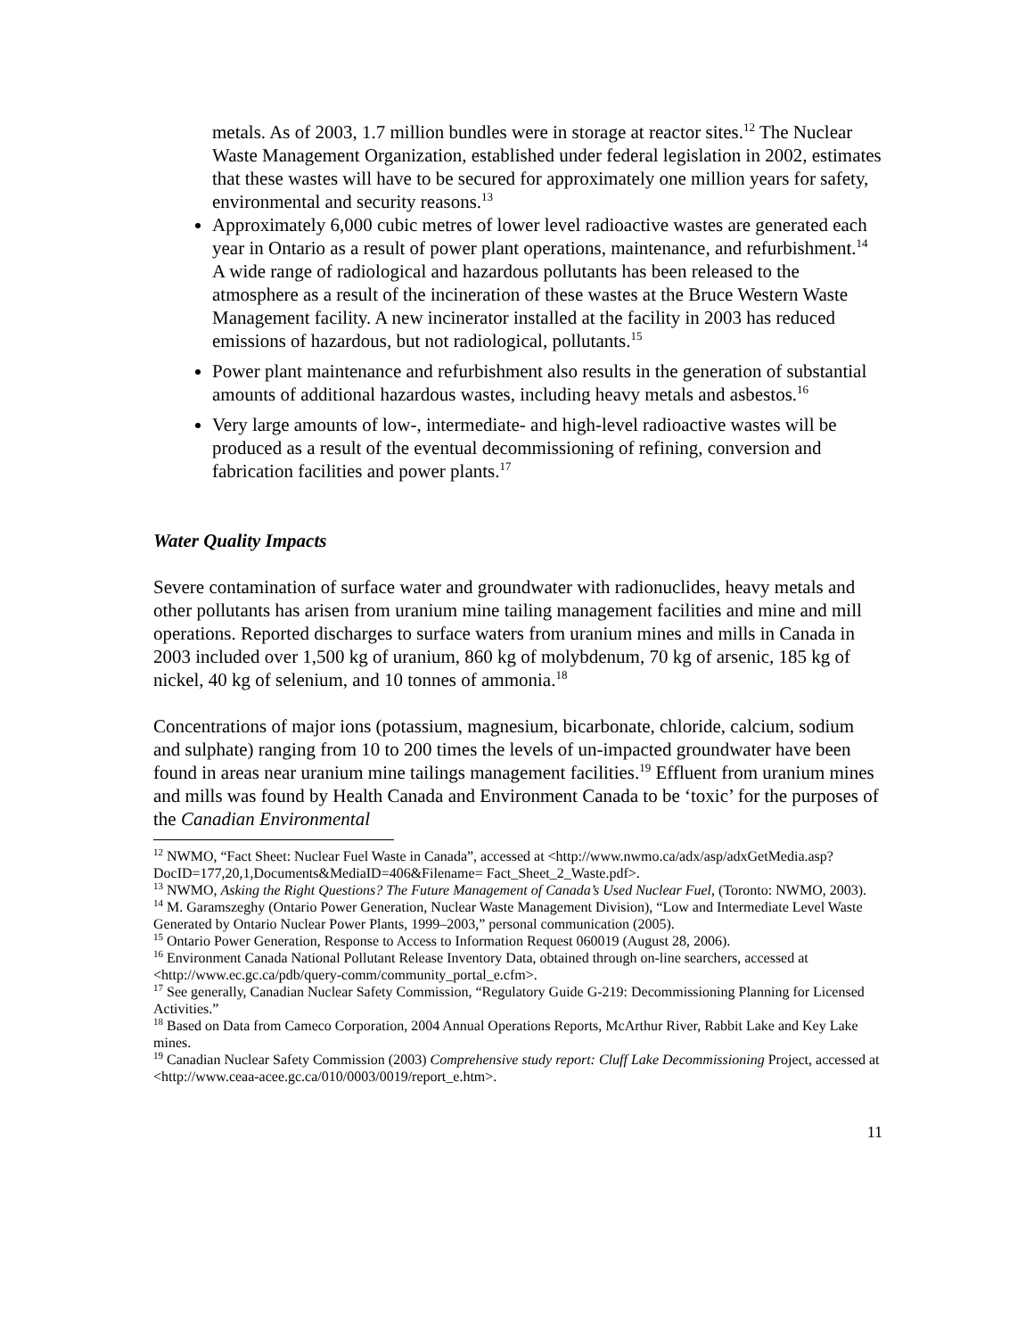metals. As of 2003, 1.7 million bundles were in storage at reactor sites.<sup>12</sup> The Nuclear Waste Management Organization, established under federal legislation in 2002, estimates that these wastes will have to be secured for approximately one million years for safety, environmental and security reasons.<sup>13</sup>
Approximately 6,000 cubic metres of lower level radioactive wastes are generated each year in Ontario as a result of power plant operations, maintenance, and refurbishment.<sup>14</sup> A wide range of radiological and hazardous pollutants has been released to the atmosphere as a result of the incineration of these wastes at the Bruce Western Waste Management facility. A new incinerator installed at the facility in 2003 has reduced emissions of hazardous, but not radiological, pollutants.<sup>15</sup>
Power plant maintenance and refurbishment also results in the generation of substantial amounts of additional hazardous wastes, including heavy metals and asbestos.<sup>16</sup>
Very large amounts of low-, intermediate- and high-level radioactive wastes will be produced as a result of the eventual decommissioning of refining, conversion and fabrication facilities and power plants.<sup>17</sup>
Water Quality Impacts
Severe contamination of surface water and groundwater with radionuclides, heavy metals and other pollutants has arisen from uranium mine tailing management facilities and mine and mill operations. Reported discharges to surface waters from uranium mines and mills in Canada in 2003 included over 1,500 kg of uranium, 860 kg of molybdenum, 70 kg of arsenic, 185 kg of nickel, 40 kg of selenium, and 10 tonnes of ammonia.<sup>18</sup>
Concentrations of major ions (potassium, magnesium, bicarbonate, chloride, calcium, sodium and sulphate) ranging from 10 to 200 times the levels of un-impacted groundwater have been found in areas near uranium mine tailings management facilities.<sup>19</sup> Effluent from uranium mines and mills was found by Health Canada and Environment Canada to be ‘toxic’ for the purposes of the Canadian Environmental
<sup>12</sup> NWMO, “Fact Sheet: Nuclear Fuel Waste in Canada”, accessed at <http://www.nwmo.ca/adx/asp/adxGetMedia.asp?DocID=177,20,1,Documents&MediaID=406&Filename= Fact_Sheet_2_Waste.pdf>.
<sup>13</sup> NWMO, Asking the Right Questions? The Future Management of Canada’s Used Nuclear Fuel, (Toronto: NWMO, 2003).
<sup>14</sup> M. Garamszeghy (Ontario Power Generation, Nuclear Waste Management Division), “Low and Intermediate Level Waste Generated by Ontario Nuclear Power Plants, 1999–2003,” personal communication (2005).
<sup>15</sup> Ontario Power Generation, Response to Access to Information Request 060019 (August 28, 2006).
<sup>16</sup> Environment Canada National Pollutant Release Inventory Data, obtained through on-line searchers, accessed at <http://www.ec.gc.ca/pdb/query-comm/community_portal_e.cfm>.
<sup>17</sup> See generally, Canadian Nuclear Safety Commission, “Regulatory Guide G-219: Decommissioning Planning for Licensed Activities.”
<sup>18</sup> Based on Data from Cameco Corporation, 2004 Annual Operations Reports, McArthur River, Rabbit Lake and Key Lake mines.
<sup>19</sup> Canadian Nuclear Safety Commission (2003) Comprehensive study report: Cluff Lake Decommissioning Project, accessed at <http://www.ceaa-acee.gc.ca/010/0003/0019/report_e.htm>.
11